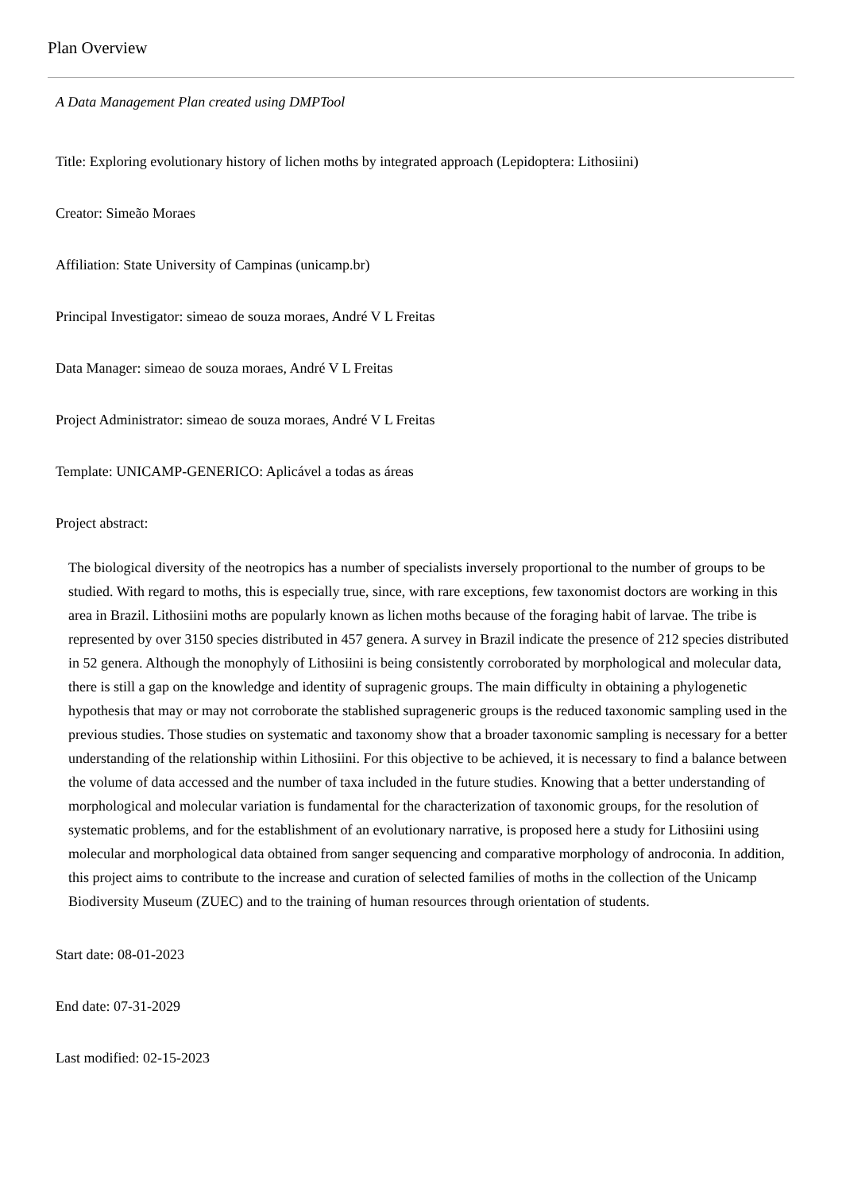Plan Overview
A Data Management Plan created using DMPTool
Title: Exploring evolutionary history of lichen moths by integrated approach (Lepidoptera: Lithosiini)
Creator: Simeão Moraes
Affiliation: State University of Campinas (unicamp.br)
Principal Investigator: simeao de souza moraes, André V L Freitas
Data Manager: simeao de souza moraes, André V L Freitas
Project Administrator: simeao de souza moraes, André V L Freitas
Template: UNICAMP-GENERICO: Aplicável a todas as áreas
Project abstract:
The biological diversity of the neotropics has a number of specialists inversely proportional to the number of groups to be studied. With regard to moths, this is especially true, since, with rare exceptions, few taxonomist doctors are working in this area in Brazil. Lithosiini moths are popularly known as lichen moths because of the foraging habit of larvae. The tribe is represented by over 3150 species distributed in 457 genera. A survey in Brazil indicate the presence of 212 species distributed in 52 genera. Although the monophyly of Lithosiini is being consistently corroborated by morphological and molecular data, there is still a gap on the knowledge and identity of supragenic groups. The main difficulty in obtaining a phylogenetic hypothesis that may or may not corroborate the stablished suprageneric groups is the reduced taxonomic sampling used in the previous studies. Those studies on systematic and taxonomy show that a broader taxonomic sampling is necessary for a better understanding of the relationship within Lithosiini. For this objective to be achieved, it is necessary to find a balance between the volume of data accessed and the number of taxa included in the future studies. Knowing that a better understanding of morphological and molecular variation is fundamental for the characterization of taxonomic groups, for the resolution of systematic problems, and for the establishment of an evolutionary narrative, is proposed here a study for Lithosiini using molecular and morphological data obtained from sanger sequencing and comparative morphology of androconia. In addition, this project aims to contribute to the increase and curation of selected families of moths in the collection of the Unicamp Biodiversity Museum (ZUEC) and to the training of human resources through orientation of students.
Start date: 08-01-2023
End date: 07-31-2029
Last modified: 02-15-2023